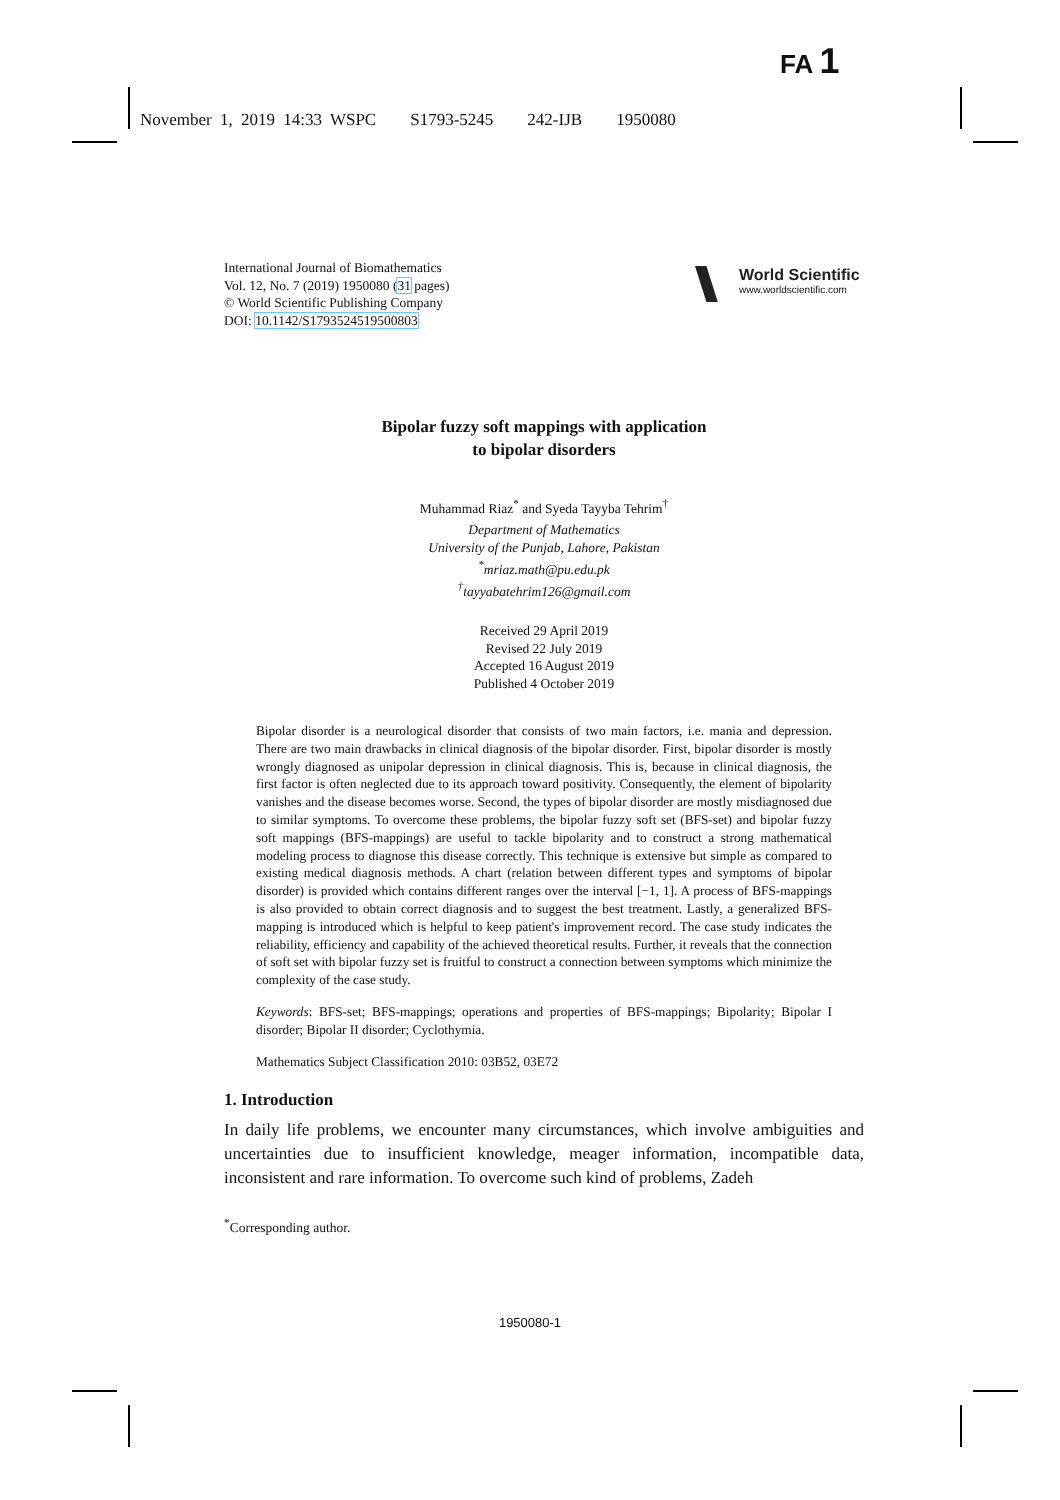FA 1
November 1, 2019 14:33 WSPC S1793-5245 242-IJB 1950080
International Journal of Biomathematics
Vol. 12, No. 7 (2019) 1950080 (31 pages)
© World Scientific Publishing Company
DOI: 10.1142/S1793524519500803
World Scientific
www.worldscientific.com
Bipolar fuzzy soft mappings with application
to bipolar disorders
Muhammad Riaz<sup>*</sup> and Syeda Tayyba Tehrim<sup>†</sup>
Department of Mathematics
University of the Punjab, Lahore, Pakistan
<sup>*</sup> mriaz.math@pu.edu.pk
<sup>†</sup> tayyabatehrim126@gmail.com
Received 29 April 2019
Revised 22 July 2019
Accepted 16 August 2019
Published 4 October 2019
Bipolar disorder is a neurological disorder that consists of two main factors, i.e. mania and depression. There are two main drawbacks in clinical diagnosis of the bipolar disorder. First, bipolar disorder is mostly wrongly diagnosed as unipolar depression in clinical diagnosis. This is, because in clinical diagnosis, the first factor is often neglected due to its approach toward positivity. Consequently, the element of bipolarity vanishes and the disease becomes worse. Second, the types of bipolar disorder are mostly misdiagnosed due to similar symptoms. To overcome these problems, the bipolar fuzzy soft set (BFS-set) and bipolar fuzzy soft mappings (BFS-mappings) are useful to tackle bipolarity and to construct a strong mathematical modeling process to diagnose this disease correctly. This technique is extensive but simple as compared to existing medical diagnosis methods. A chart (relation between different types and symptoms of bipolar disorder) is provided which contains different ranges over the interval [−1, 1]. A process of BFS-mappings is also provided to obtain correct diagnosis and to suggest the best treatment. Lastly, a generalized BFS-mapping is introduced which is helpful to keep patient's improvement record. The case study indicates the reliability, efficiency and capability of the achieved theoretical results. Further, it reveals that the connection of soft set with bipolar fuzzy set is fruitful to construct a connection between symptoms which minimize the complexity of the case study.
Keywords: BFS-set; BFS-mappings; operations and properties of BFS-mappings; Bipolarity; Bipolar I disorder; Bipolar II disorder; Cyclothymia.
Mathematics Subject Classification 2010: 03B52, 03E72
1. Introduction
In daily life problems, we encounter many circumstances, which involve ambiguities and uncertainties due to insufficient knowledge, meager information, incompatible data, inconsistent and rare information. To overcome such kind of problems, Zadeh
<sup>*</sup> Corresponding author.
1950080-1